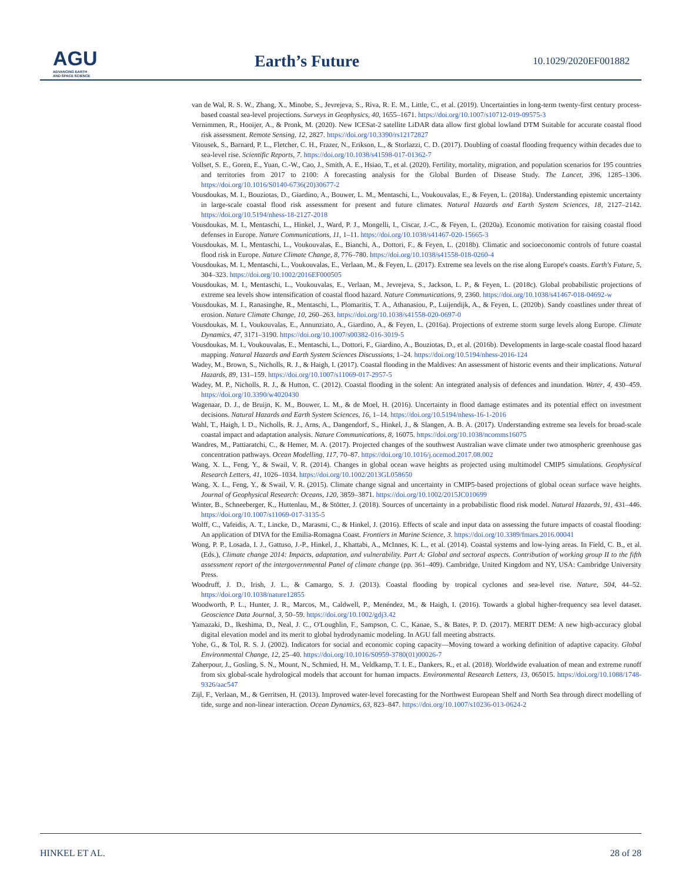AGU
ADVANCING EARTH
AND SPACE SCIENCE
Earth’s Future 10.1029/2020EF001882
van de Wal, R. S. W., Zhang, X., Minobe, S., Jevrejeva, S., Riva, R. E. M., Little, C., et al. (2019). Uncertainties in long-term twenty-first century process-based coastal sea-level projections. Surveys in Geophysics, 40, 1655–1671. https://doi.org/10.1007/s10712-019-09575-3
Vernimmen, R., Hooijer, A., & Pronk, M. (2020). New ICESat-2 satellite LiDAR data allow first global lowland DTM Suitable for accurate coastal flood risk assessment. Remote Sensing, 12, 2827. https://doi.org/10.3390/rs12172827
Vitousek, S., Barnard, P. L., Fletcher, C. H., Frazer, N., Erikson, L., & Storlazzi, C. D. (2017). Doubling of coastal flooding frequency within decades due to sea-level rise. Scientific Reports, 7. https://doi.org/10.1038/s41598-017-01362-7
Vollset, S. E., Goren, E., Yuan, C.-W., Cao, J., Smith, A. E., Hsiao, T., et al. (2020). Fertility, mortality, migration, and population scenarios for 195 countries and territories from 2017 to 2100: A forecasting analysis for the Global Burden of Disease Study. The Lancet, 396, 1285–1306. https://doi.org/10.1016/S0140-6736(20)30677-2
Vousdoukas, M. I., Bouziotas, D., Giardino, A., Bouwer, L. M., Mentaschi, L., Voukouvalas, E., & Feyen, L. (2018a). Understanding epistemic uncertainty in large-scale coastal flood risk assessment for present and future climates. Natural Hazards and Earth System Sciences, 18, 2127–2142. https://doi.org/10.5194/nhess-18-2127-2018
Vousdoukas, M. I., Mentaschi, L., Hinkel, J., Ward, P. J., Mongelli, I., Ciscar, J.-C., & Feyen, L. (2020a). Economic motivation for raising coastal flood defenses in Europe. Nature Communications, 11, 1–11. https://doi.org/10.1038/s41467-020-15665-3
Vousdoukas, M. I., Mentaschi, L., Voukouvalas, E., Bianchi, A., Dottori, F., & Feyen, L. (2018b). Climatic and socioeconomic controls of future coastal flood risk in Europe. Nature Climate Change, 8, 776–780. https://doi.org/10.1038/s41558-018-0260-4
Vousdoukas, M. I., Mentaschi, L., Voukouvalas, E., Verlaan, M., & Feyen, L. (2017). Extreme sea levels on the rise along Europe's coasts. Earth's Future, 5, 304–323. https://doi.org/10.1002/2016EF000505
Vousdoukas, M. I., Mentaschi, L., Voukouvalas, E., Verlaan, M., Jevrejeva, S., Jackson, L. P., & Feyen, L. (2018c). Global probabilistic projections of extreme sea levels show intensification of coastal flood hazard. Nature Communications, 9, 2360. https://doi.org/10.1038/s41467-018-04692-w
Vousdoukas, M. I., Ranasinghe, R., Mentaschi, L., Plomaritis, T. A., Athanasiou, P., Luijendijk, A., & Feyen, L. (2020b). Sandy coastlines under threat of erosion. Nature Climate Change, 10, 260–263. https://doi.org/10.1038/s41558-020-0697-0
Vousdoukas, M. I., Voukouvalas, E., Annunziato, A., Giardino, A., & Feyen, L. (2016a). Projections of extreme storm surge levels along Europe. Climate Dynamics, 47, 3171–3190. https://doi.org/10.1007/s00382-016-3019-5
Vousdoukas, M. I., Voukouvalas, E., Mentaschi, L., Dottori, F., Giardino, A., Bouziotas, D., et al. (2016b). Developments in large-scale coastal flood hazard mapping. Natural Hazards and Earth System Sciences Discussions, 1–24. https://doi.org/10.5194/nhess-2016-124
Wadey, M., Brown, S., Nicholls, R. J., & Haigh, I. (2017). Coastal flooding in the Maldives: An assessment of historic events and their implications. Natural Hazards, 89, 131–159. https://doi.org/10.1007/s11069-017-2957-5
Wadey, M. P., Nicholls, R. J., & Hutton, C. (2012). Coastal flooding in the solent: An integrated analysis of defences and inundation. Water, 4, 430–459. https://doi.org/10.3390/w4020430
Wagenaar, D. J., de Bruijn, K. M., Bouwer, L. M., & de Moel, H. (2016). Uncertainty in flood damage estimates and its potential effect on investment decisions. Natural Hazards and Earth System Sciences, 16, 1–14. https://doi.org/10.5194/nhess-16-1-2016
Wahl, T., Haigh, I. D., Nicholls, R. J., Arns, A., Dangendorf, S., Hinkel, J., & Slangen, A. B. A. (2017). Understanding extreme sea levels for broad-scale coastal impact and adaptation analysis. Nature Communications, 8, 16075. https://doi.org/10.1038/ncomms16075
Wandres, M., Pattiaratchi, C., & Hemer, M. A. (2017). Projected changes of the southwest Australian wave climate under two atmospheric greenhouse gas concentration pathways. Ocean Modelling, 117, 70–87. https://doi.org/10.1016/j.ocemod.2017.08.002
Wang, X. L., Feng, Y., & Swail, V. R. (2014). Changes in global ocean wave heights as projected using multimodel CMIP5 simulations. Geophysical Research Letters, 41, 1026–1034. https://doi.org/10.1002/2013GL058650
Wang, X. L., Feng, Y., & Swail, V. R. (2015). Climate change signal and uncertainty in CMIP5-based projections of global ocean surface wave heights. Journal of Geophysical Research: Oceans, 120, 3859–3871. https://doi.org/10.1002/2015JC010699
Winter, B., Schneeberger, K., Huttenlau, M., & Stötter, J. (2018). Sources of uncertainty in a probabilistic flood risk model. Natural Hazards, 91, 431–446. https://doi.org/10.1007/s11069-017-3135-5
Wolff, C., Vafeidis, A. T., Lincke, D., Marasmi, C., & Hinkel, J. (2016). Effects of scale and input data on assessing the future impacts of coastal flooding: An application of DIVA for the Emilia-Romagna Coast. Frontiers in Marine Science, 3. https://doi.org/10.3389/fmars.2016.00041
Wong, P. P., Losada, I. J., Gattuso, J.-P., Hinkel, J., Khattabi, A., McInnes, K. L., et al. (2014). Coastal systems and low-lying areas. In Field, C. B., et al. (Eds.), Climate change 2014: Impacts, adaptation, and vulnerability. Part A: Global and sectoral aspects. Contribution of working group II to the fifth assessment report of the intergovernmental Panel of climate change (pp. 361–409). Cambridge, United Kingdom and NY, USA: Cambridge University Press.
Woodruff, J. D., Irish, J. L., & Camargo, S. J. (2013). Coastal flooding by tropical cyclones and sea-level rise. Nature, 504, 44–52. https://doi.org/10.1038/nature12855
Woodworth, P. L., Hunter, J. R., Marcos, M., Caldwell, P., Menéndez, M., & Haigh, I. (2016). Towards a global higher-frequency sea level dataset. Geoscience Data Journal, 3, 50–59. https://doi.org/10.1002/gdj3.42
Yamazaki, D., Ikeshima, D., Neal, J. C., O'Loughlin, F., Sampson, C. C., Kanae, S., & Bates, P. D. (2017). MERIT DEM: A new high-accuracy global digital elevation model and its merit to global hydrodynamic modeling. In AGU fall meeting abstracts.
Yohe, G., & Tol, R. S. J. (2002). Indicators for social and economic coping capacity—Moving toward a working definition of adaptive capacity. Global Environmental Change, 12, 25–40. https://doi.org/10.1016/S0959-3780(01)00026-7
Zaherpour, J., Gosling, S. N., Mount, N., Schmied, H. M., Veldkamp, T. I. E., Dankers, R., et al. (2018). Worldwide evaluation of mean and extreme runoff from six global-scale hydrological models that account for human impacts. Environmental Research Letters, 13, 065015. https://doi.org/10.1088/1748-9326/aac547
Zijl, F., Verlaan, M., & Gerritsen, H. (2013). Improved water-level forecasting for the Northwest European Shelf and North Sea through direct modelling of tide, surge and non-linear interaction. Ocean Dynamics, 63, 823–847. https://doi.org/10.1007/s10236-013-0624-2
HINKEL ET AL. 28 of 28